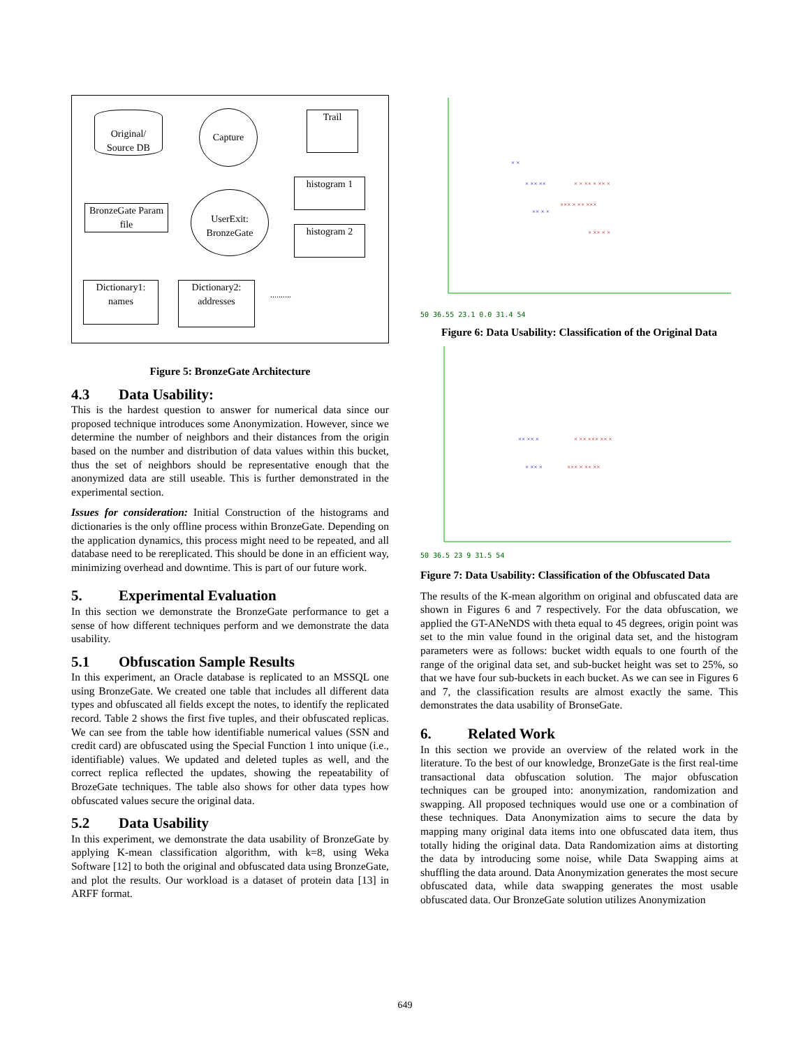Original/
Source DB
Capture Trail
histogram 1
histogram 2
BronzeGate Param
file
UserExit:
BronzeGate
Dictionary1:
names
Dictionary2:
addresses
..........
Figure 5: BronzeGate Architecture
4.3 Data Usability:
This is the hardest question to answer for numerical data since our proposed technique introduces some Anonymization. However, since we determine the number of neighbors and their distances from the origin based on the number and distribution of data values within this bucket, thus the set of neighbors should be representative enough that the anonymized data are still useable. This is further demonstrated in the experimental section.
Issues for consideration: Initial Construction of the histograms and dictionaries is the only offline process within BronzeGate. Depending on the application dynamics, this process might need to be repeated, and all database need to be rereplicated. This should be done in an efficient way, minimizing overhead and downtime. This is part of our future work.
5. Experimental Evaluation
In this section we demonstrate the BronzeGate performance to get a sense of how different techniques perform and we demonstrate the data usability.
5.1 Obfuscation Sample Results
In this experiment, an Oracle database is replicated to an MSSQL one using BronzeGate. We created one table that includes all different data types and obfuscated all fields except the notes, to identify the replicated record. Table 2 shows the first five tuples, and their obfuscated replicas. We can see from the table how identifiable numerical values (SSN and credit card) are obfuscated using the Special Function 1 into unique (i.e., identifiable) values. We updated and deleted tuples as well, and the correct replica reflected the updates, showing the repeatability of BrozeGate techniques. The table also shows for other data types how obfuscated values secure the original data.
5.2 Data Usability
In this experiment, we demonstrate the data usability of BronzeGate by applying K-mean classification algorithm, with k=8, using Weka Software [12] to both the original and obfuscated data using BronzeGate, and plot the results. Our workload is a dataset of protein data [13] in ARFF format.
× × ×× × ×× ×
××× × ×× ×××
× ×× × ×
× ×× ××
×× × ×
× ×
50 36.55 23.1 0.0 31.4 54
Figure 6: Data Usability: Classification of the Original Data
× ×× ××× ×× ×
××× × ×× ××
×× ×× ×
× ×× ×
50 36.5 23 9 31.5 54
Figure 7: Data Usability: Classification of the Obfuscated Data
The results of the K-mean algorithm on original and obfuscated data are shown in Figures 6 and 7 respectively. For the data obfuscation, we applied the GT-ANeNDS with theta equal to 45 degrees, origin point was set to the min value found in the original data set, and the histogram parameters were as follows: bucket width equals to one fourth of the range of the original data set, and sub-bucket height was set to 25%, so that we have four sub-buckets in each bucket. As we can see in Figures 6 and 7, the classification results are almost exactly the same. This demonstrates the data usability of BronseGate.
6. Related Work
In this section we provide an overview of the related work in the literature. To the best of our knowledge, BronzeGate is the first real-time transactional data obfuscation solution. The major obfuscation techniques can be grouped into: anonymization, randomization and swapping. All proposed techniques would use one or a combination of these techniques. Data Anonymization aims to secure the data by mapping many original data items into one obfuscated data item, thus totally hiding the original data. Data Randomization aims at distorting the data by introducing some noise, while Data Swapping aims at shuffling the data around. Data Anonymization generates the most secure obfuscated data, while data swapping generates the most usable obfuscated data. Our BronzeGate solution utilizes Anonymization
649